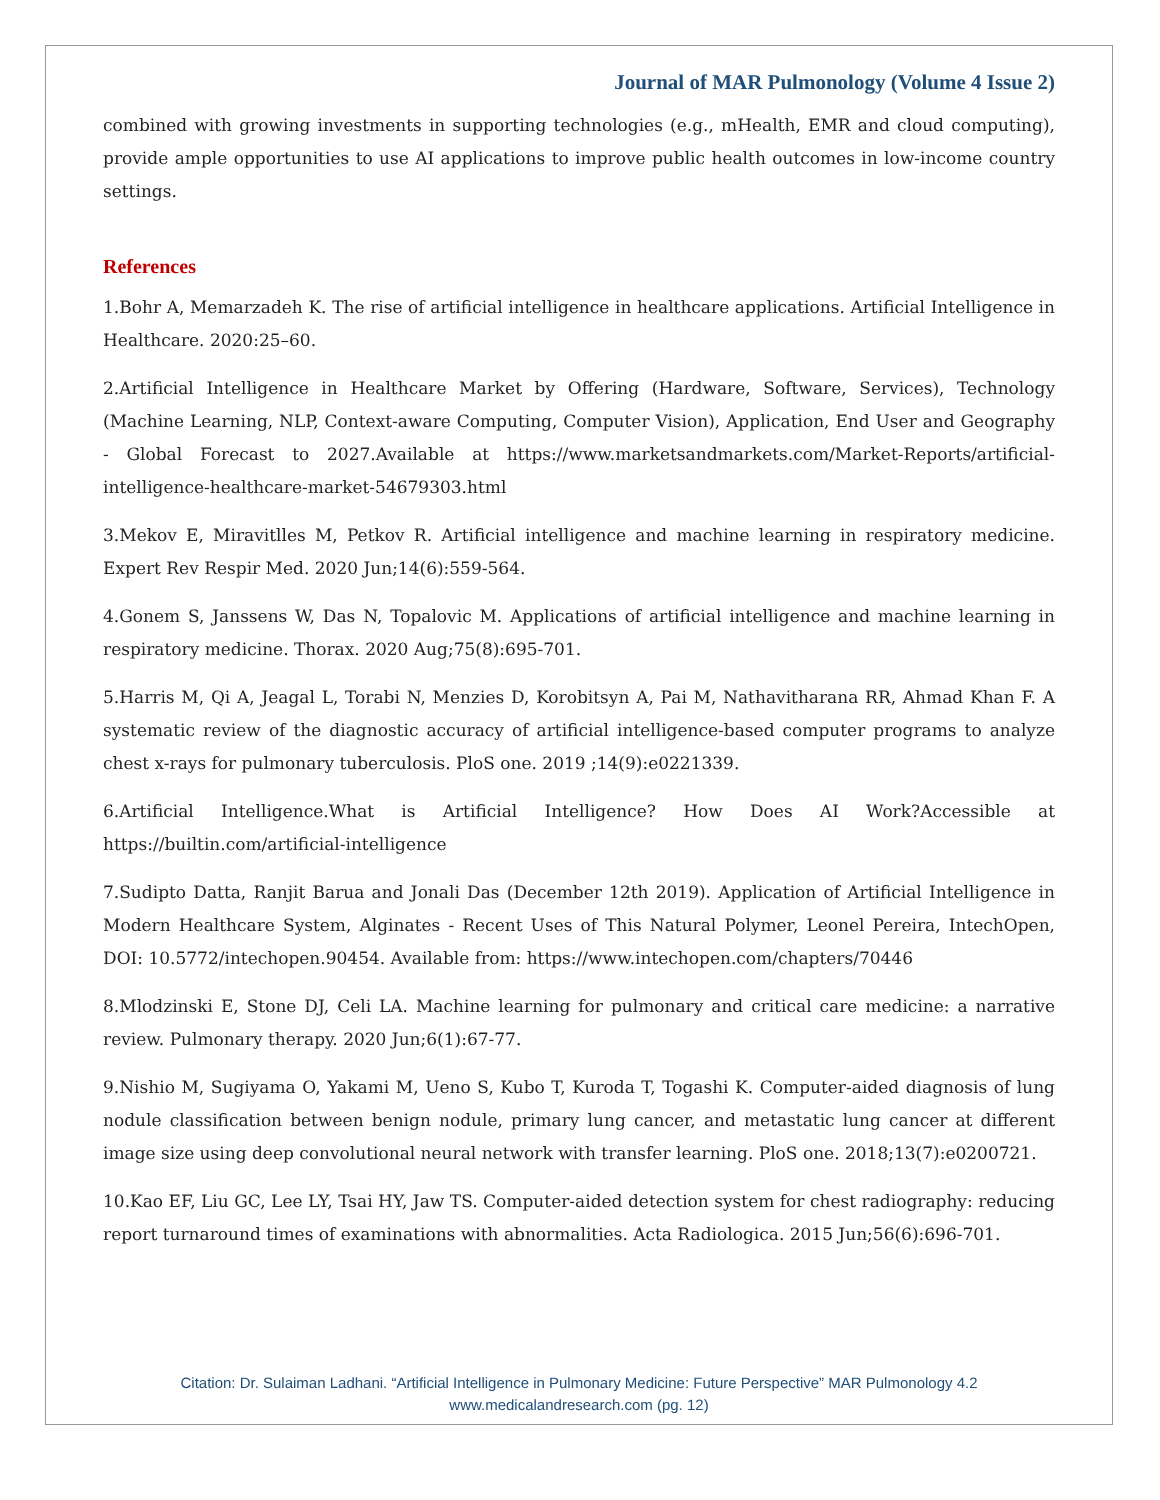Journal of MAR Pulmonology (Volume 4 Issue 2)
combined with growing investments in supporting technologies (e.g., mHealth, EMR and cloud computing), provide ample opportunities to use AI applications to improve public health outcomes in low-income country settings.
References
1.Bohr A, Memarzadeh K. The rise of artificial intelligence in healthcare applications. Artificial Intelligence in Healthcare. 2020:25–60.
2.Artificial Intelligence in Healthcare Market by Offering (Hardware, Software, Services), Technology (Machine Learning, NLP, Context-aware Computing, Computer Vision), Application, End User and Geography - Global Forecast to 2027.Available at https://www.marketsandmarkets.com/Market-Reports/artificial-intelligence-healthcare-market-54679303.html
3.Mekov E, Miravitlles M, Petkov R. Artificial intelligence and machine learning in respiratory medicine. Expert Rev Respir Med. 2020 Jun;14(6):559-564.
4.Gonem S, Janssens W, Das N, Topalovic M. Applications of artificial intelligence and machine learning in respiratory medicine. Thorax. 2020 Aug;75(8):695-701.
5.Harris M, Qi A, Jeagal L, Torabi N, Menzies D, Korobitsyn A, Pai M, Nathavitharana RR, Ahmad Khan F. A systematic review of the diagnostic accuracy of artificial intelligence-based computer programs to analyze chest x-rays for pulmonary tuberculosis. PloS one. 2019 ;14(9):e0221339.
6.Artificial Intelligence.What is Artificial Intelligence? How Does AI Work?Accessible at https://builtin.com/artificial-intelligence
7.Sudipto Datta, Ranjit Barua and Jonali Das (December 12th 2019). Application of Artificial Intelligence in Modern Healthcare System, Alginates - Recent Uses of This Natural Polymer, Leonel Pereira, IntechOpen, DOI: 10.5772/intechopen.90454. Available from: https://www.intechopen.com/chapters/70446
8.Mlodzinski E, Stone DJ, Celi LA. Machine learning for pulmonary and critical care medicine: a narrative review. Pulmonary therapy. 2020 Jun;6(1):67-77.
9.Nishio M, Sugiyama O, Yakami M, Ueno S, Kubo T, Kuroda T, Togashi K. Computer-aided diagnosis of lung nodule classification between benign nodule, primary lung cancer, and metastatic lung cancer at different image size using deep convolutional neural network with transfer learning. PloS one. 2018;13(7):e0200721.
10.Kao EF, Liu GC, Lee LY, Tsai HY, Jaw TS. Computer-aided detection system for chest radiography: reducing report turnaround times of examinations with abnormalities. Acta Radiologica. 2015 Jun;56(6):696-701.
Citation: Dr. Sulaiman Ladhani. “Artificial Intelligence in Pulmonary Medicine: Future Perspective” MAR Pulmonology 4.2
www.medicalandresearch.com (pg. 12)